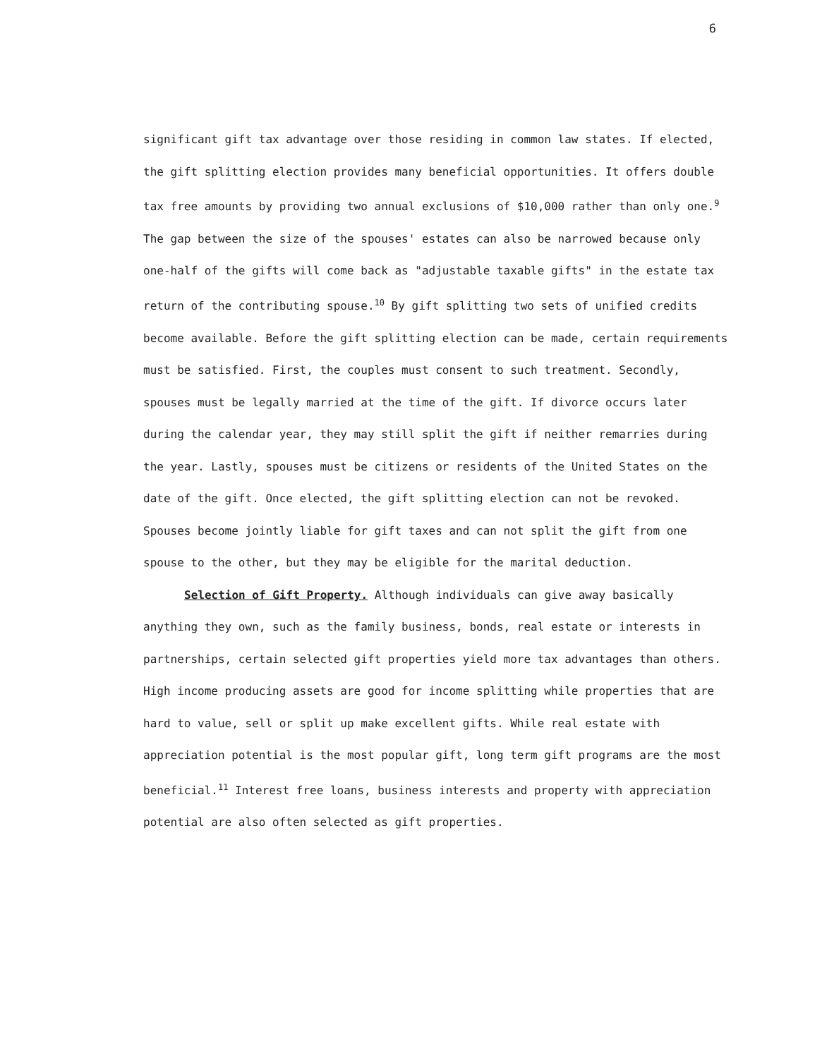6
significant gift tax advantage over those residing in common law states. If elected, the gift splitting election provides many beneficial opportunities. It offers double tax free amounts by providing two annual exclusions of $10,000 rather than only one.<sup>9</sup> The gap between the size of the spouses' estates can also be narrowed because only one-half of the gifts will come back as "adjustable taxable gifts" in the estate tax return of the contributing spouse.<sup>10</sup> By gift splitting two sets of unified credits become available. Before the gift splitting election can be made, certain requirements must be satisfied. First, the couples must consent to such treatment. Secondly, spouses must be legally married at the time of the gift. If divorce occurs later during the calendar year, they may still split the gift if neither remarries during the year. Lastly, spouses must be citizens or residents of the United States on the date of the gift. Once elected, the gift splitting election can not be revoked. Spouses become jointly liable for gift taxes and can not split the gift from one spouse to the other, but they may be eligible for the marital deduction.
Selection of Gift Property. Although individuals can give away basically anything they own, such as the family business, bonds, real estate or interests in partnerships, certain selected gift properties yield more tax advantages than others. High income producing assets are good for income splitting while properties that are hard to value, sell or split up make excellent gifts. While real estate with appreciation potential is the most popular gift, long term gift programs are the most beneficial.<sup>11</sup> Interest free loans, business interests and property with appreciation potential are also often selected as gift properties.